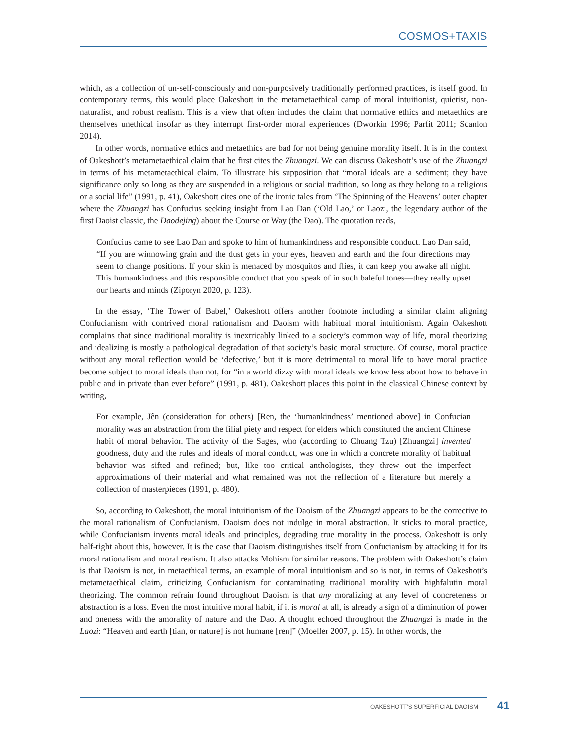COSMOS+TAXIS
which, as a collection of un-self-consciously and non-purposively traditionally performed practices, is itself good. In contemporary terms, this would place Oakeshott in the metametaethical camp of moral intuitionist, quietist, non-naturalist, and robust realism. This is a view that often includes the claim that normative ethics and metaethics are themselves unethical insofar as they interrupt first-order moral experiences (Dworkin 1996; Parfit 2011; Scanlon 2014).
In other words, normative ethics and metaethics are bad for not being genuine morality itself. It is in the context of Oakeshott’s metametaethical claim that he first cites the Zhuangzi. We can discuss Oakeshott’s use of the Zhuangzi in terms of his metametaethical claim. To illustrate his supposition that “moral ideals are a sediment; they have significance only so long as they are suspended in a religious or social tradition, so long as they belong to a religious or a social life” (1991, p. 41), Oakeshott cites one of the ironic tales from ‘The Spinning of the Heavens’ outer chapter where the Zhuangzi has Confucius seeking insight from Lao Dan (‘Old Lao,’ or Laozi, the legendary author of the first Daoist classic, the Daodejing) about the Course or Way (the Dao). The quotation reads,
Confucius came to see Lao Dan and spoke to him of humankindness and responsible conduct. Lao Dan said, “If you are winnowing grain and the dust gets in your eyes, heaven and earth and the four directions may seem to change positions. If your skin is menaced by mosquitos and flies, it can keep you awake all night. This humankindness and this responsible conduct that you speak of in such baleful tones—they really upset our hearts and minds (Ziporyn 2020, p. 123).
In the essay, ‘The Tower of Babel,’ Oakeshott offers another footnote including a similar claim aligning Confucianism with contrived moral rationalism and Daoism with habitual moral intuitionism. Again Oakeshott complains that since traditional morality is inextricably linked to a society’s common way of life, moral theorizing and idealizing is mostly a pathological degradation of that society’s basic moral structure. Of course, moral practice without any moral reflection would be ‘defective,’ but it is more detrimental to moral life to have moral practice become subject to moral ideals than not, for “in a world dizzy with moral ideals we know less about how to behave in public and in private than ever before” (1991, p. 481). Oakeshott places this point in the classical Chinese context by writing,
For example, Jên (consideration for others) [Ren, the ‘humankindness’ mentioned above] in Confucian morality was an abstraction from the filial piety and respect for elders which constituted the ancient Chinese habit of moral behavior. The activity of the Sages, who (according to Chuang Tzu) [Zhuangzi] invented goodness, duty and the rules and ideals of moral conduct, was one in which a concrete morality of habitual behavior was sifted and refined; but, like too critical anthologists, they threw out the imperfect approximations of their material and what remained was not the reflection of a literature but merely a collection of masterpieces (1991, p. 480).
So, according to Oakeshott, the moral intuitionism of the Daoism of the Zhuangzi appears to be the corrective to the moral rationalism of Confucianism. Daoism does not indulge in moral abstraction. It sticks to moral practice, while Confucianism invents moral ideals and principles, degrading true morality in the process. Oakeshott is only half-right about this, however. It is the case that Daoism distinguishes itself from Confucianism by attacking it for its moral rationalism and moral realism. It also attacks Mohism for similar reasons. The problem with Oakeshott’s claim is that Daoism is not, in metaethical terms, an example of moral intuitionism and so is not, in terms of Oakeshott’s metametaethical claim, criticizing Confucianism for contaminating traditional morality with highfalutin moral theorizing. The common refrain found throughout Daoism is that any moralizing at any level of concreteness or abstraction is a loss. Even the most intuitive moral habit, if it is moral at all, is already a sign of a diminution of power and oneness with the amorality of nature and the Dao. A thought echoed throughout the Zhuangzi is made in the Laozi: “Heaven and earth [tian, or nature] is not humane [ren]” (Moeller 2007, p. 15). In other words, the
OAKESHOTT’S SUPERFICIAL DAOISM 41